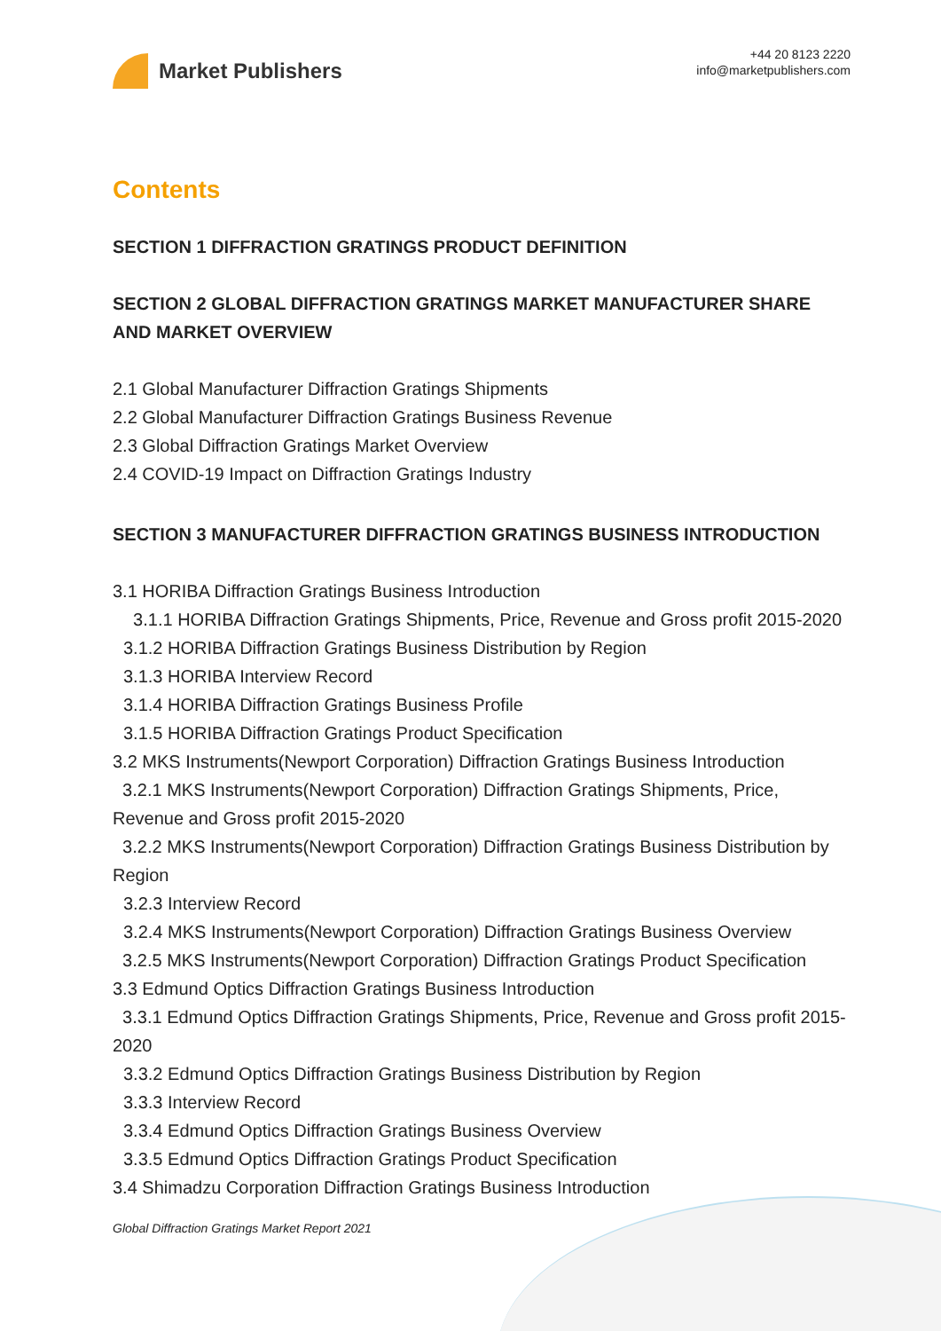Market Publishers
+44 20 8123 2220
info@marketpublishers.com
Contents
SECTION 1 DIFFRACTION GRATINGS PRODUCT DEFINITION
SECTION 2 GLOBAL DIFFRACTION GRATINGS MARKET MANUFACTURER SHARE AND MARKET OVERVIEW
2.1 Global Manufacturer Diffraction Gratings Shipments
2.2 Global Manufacturer Diffraction Gratings Business Revenue
2.3 Global Diffraction Gratings Market Overview
2.4 COVID-19 Impact on Diffraction Gratings Industry
SECTION 3 MANUFACTURER DIFFRACTION GRATINGS BUSINESS INTRODUCTION
3.1 HORIBA Diffraction Gratings Business Introduction
3.1.1 HORIBA Diffraction Gratings Shipments, Price, Revenue and Gross profit 2015-2020
3.1.2 HORIBA Diffraction Gratings Business Distribution by Region
3.1.3 HORIBA Interview Record
3.1.4 HORIBA Diffraction Gratings Business Profile
3.1.5 HORIBA Diffraction Gratings Product Specification
3.2 MKS Instruments(Newport Corporation) Diffraction Gratings Business Introduction
3.2.1 MKS Instruments(Newport Corporation) Diffraction Gratings Shipments, Price, Revenue and Gross profit 2015-2020
3.2.2 MKS Instruments(Newport Corporation) Diffraction Gratings Business Distribution by Region
3.2.3 Interview Record
3.2.4 MKS Instruments(Newport Corporation) Diffraction Gratings Business Overview
3.2.5 MKS Instruments(Newport Corporation) Diffraction Gratings Product Specification
3.3 Edmund Optics Diffraction Gratings Business Introduction
3.3.1 Edmund Optics Diffraction Gratings Shipments, Price, Revenue and Gross profit 2015-2020
3.3.2 Edmund Optics Diffraction Gratings Business Distribution by Region
3.3.3 Interview Record
3.3.4 Edmund Optics Diffraction Gratings Business Overview
3.3.5 Edmund Optics Diffraction Gratings Product Specification
3.4 Shimadzu Corporation Diffraction Gratings Business Introduction
Global Diffraction Gratings Market Report 2021